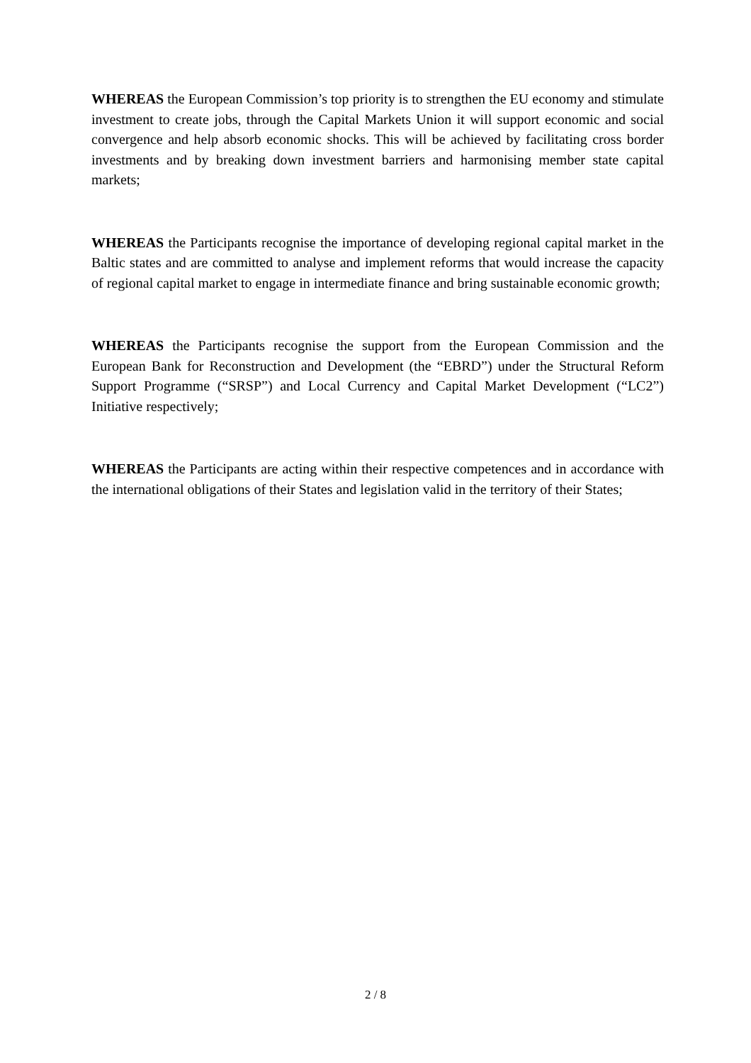WHEREAS the European Commission’s top priority is to strengthen the EU economy and stimulate investment to create jobs, through the Capital Markets Union it will support economic and social convergence and help absorb economic shocks. This will be achieved by facilitating cross border investments and by breaking down investment barriers and harmonising member state capital markets;
WHEREAS the Participants recognise the importance of developing regional capital market in the Baltic states and are committed to analyse and implement reforms that would increase the capacity of regional capital market to engage in intermediate finance and bring sustainable economic growth;
WHEREAS the Participants recognise the support from the European Commission and the European Bank for Reconstruction and Development (the “EBRD”) under the Structural Reform Support Programme (“SRSP”) and Local Currency and Capital Market Development (“LC2”) Initiative respectively;
WHEREAS the Participants are acting within their respective competences and in accordance with the international obligations of their States and legislation valid in the territory of their States;
2 / 8